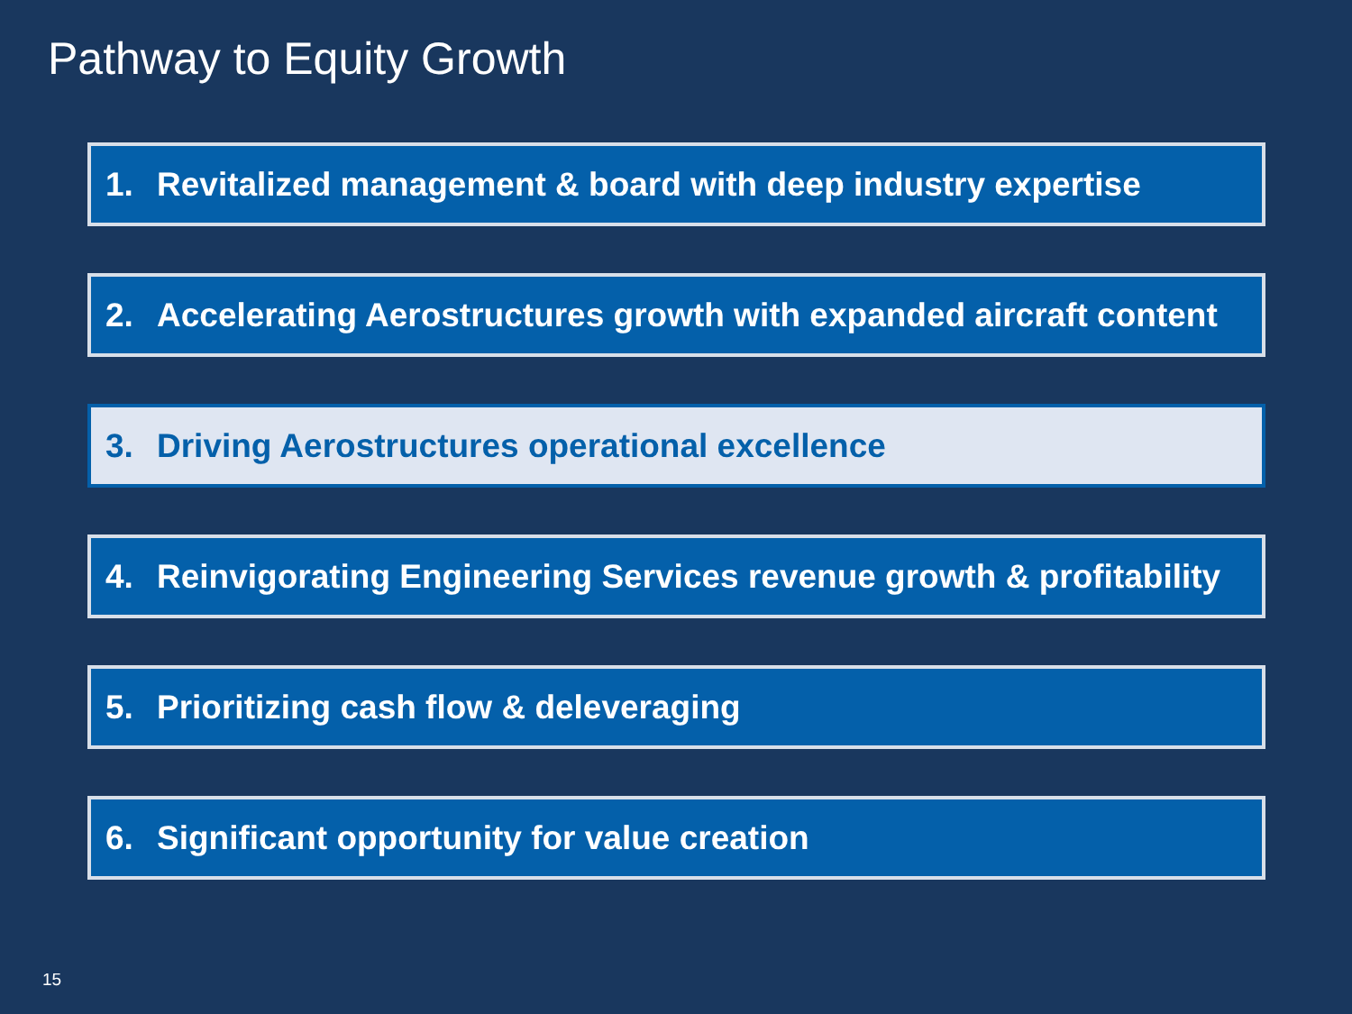Pathway to Equity Growth
1. Revitalized management & board with deep industry expertise
2. Accelerating Aerostructures growth with expanded aircraft content
3. Driving Aerostructures operational excellence
4. Reinvigorating Engineering Services revenue growth & profitability
5. Prioritizing cash flow & deleveraging
6. Significant opportunity for value creation
15